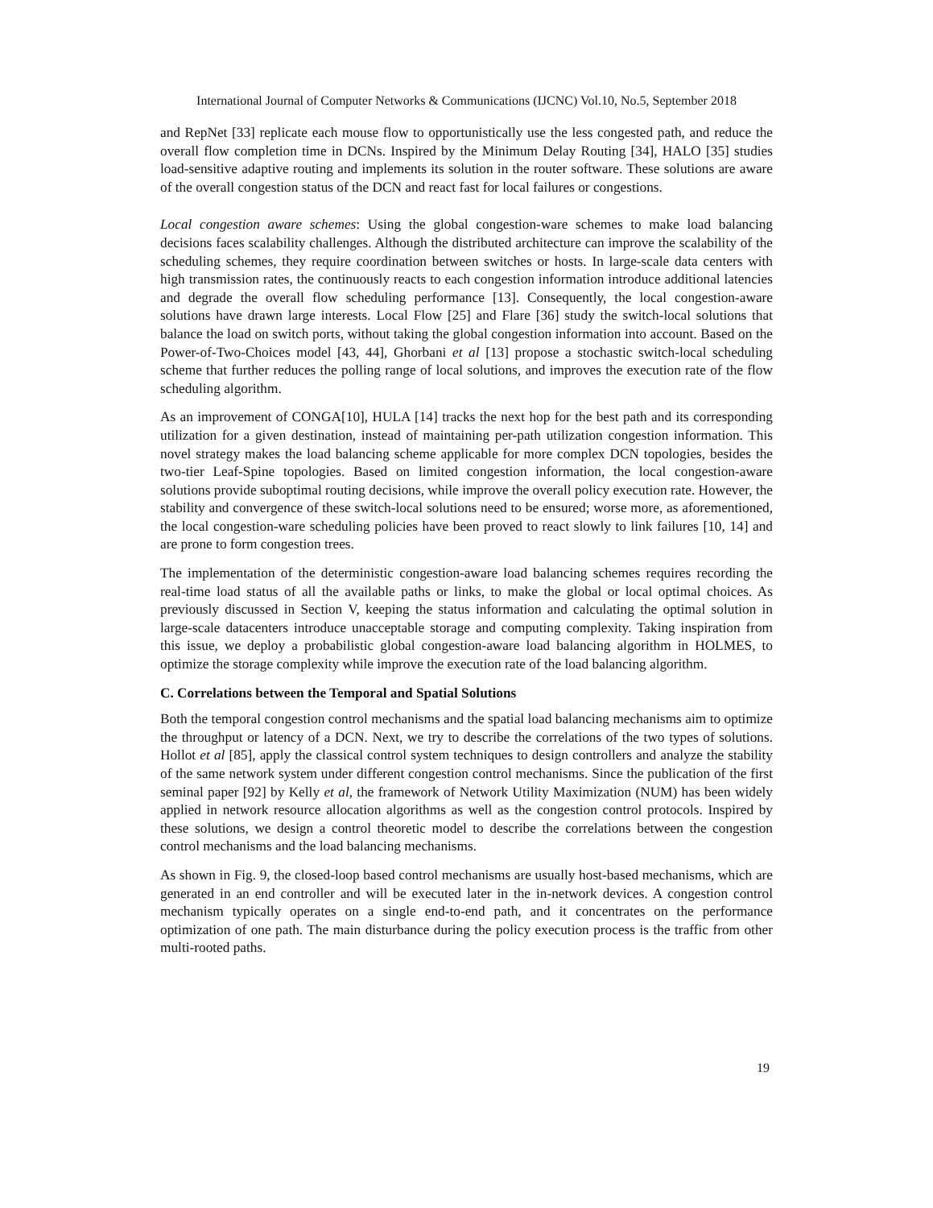International Journal of Computer Networks & Communications (IJCNC) Vol.10, No.5, September 2018
and RepNet [33] replicate each mouse flow to opportunistically use the less congested path, and reduce the overall flow completion time in DCNs. Inspired by the Minimum Delay Routing [34], HALO [35] studies load-sensitive adaptive routing and implements its solution in the router software. These solutions are aware of the overall congestion status of the DCN and react fast for local failures or congestions.
Local congestion aware schemes: Using the global congestion-ware schemes to make load balancing decisions faces scalability challenges. Although the distributed architecture can improve the scalability of the scheduling schemes, they require coordination between switches or hosts. In large-scale data centers with high transmission rates, the continuously reacts to each congestion information introduce additional latencies and degrade the overall flow scheduling performance [13]. Consequently, the local congestion-aware solutions have drawn large interests. Local Flow [25] and Flare [36] study the switch-local solutions that balance the load on switch ports, without taking the global congestion information into account. Based on the Power-of-Two-Choices model [43, 44], Ghorbani et al [13] propose a stochastic switch-local scheduling scheme that further reduces the polling range of local solutions, and improves the execution rate of the flow scheduling algorithm.
As an improvement of CONGA[10], HULA [14] tracks the next hop for the best path and its corresponding utilization for a given destination, instead of maintaining per-path utilization congestion information. This novel strategy makes the load balancing scheme applicable for more complex DCN topologies, besides the two-tier Leaf-Spine topologies. Based on limited congestion information, the local congestion-aware solutions provide suboptimal routing decisions, while improve the overall policy execution rate. However, the stability and convergence of these switch-local solutions need to be ensured; worse more, as aforementioned, the local congestion-ware scheduling policies have been proved to react slowly to link failures [10, 14] and are prone to form congestion trees.
The implementation of the deterministic congestion-aware load balancing schemes requires recording the real-time load status of all the available paths or links, to make the global or local optimal choices. As previously discussed in Section V, keeping the status information and calculating the optimal solution in large-scale datacenters introduce unacceptable storage and computing complexity. Taking inspiration from this issue, we deploy a probabilistic global congestion-aware load balancing algorithm in HOLMES, to optimize the storage complexity while improve the execution rate of the load balancing algorithm.
C. Correlations between the Temporal and Spatial Solutions
Both the temporal congestion control mechanisms and the spatial load balancing mechanisms aim to optimize the throughput or latency of a DCN. Next, we try to describe the correlations of the two types of solutions. Hollot et al [85], apply the classical control system techniques to design controllers and analyze the stability of the same network system under different congestion control mechanisms. Since the publication of the first seminal paper [92] by Kelly et al, the framework of Network Utility Maximization (NUM) has been widely applied in network resource allocation algorithms as well as the congestion control protocols. Inspired by these solutions, we design a control theoretic model to describe the correlations between the congestion control mechanisms and the load balancing mechanisms.
As shown in Fig. 9, the closed-loop based control mechanisms are usually host-based mechanisms, which are generated in an end controller and will be executed later in the in-network devices. A congestion control mechanism typically operates on a single end-to-end path, and it concentrates on the performance optimization of one path. The main disturbance during the policy execution process is the traffic from other multi-rooted paths.
19